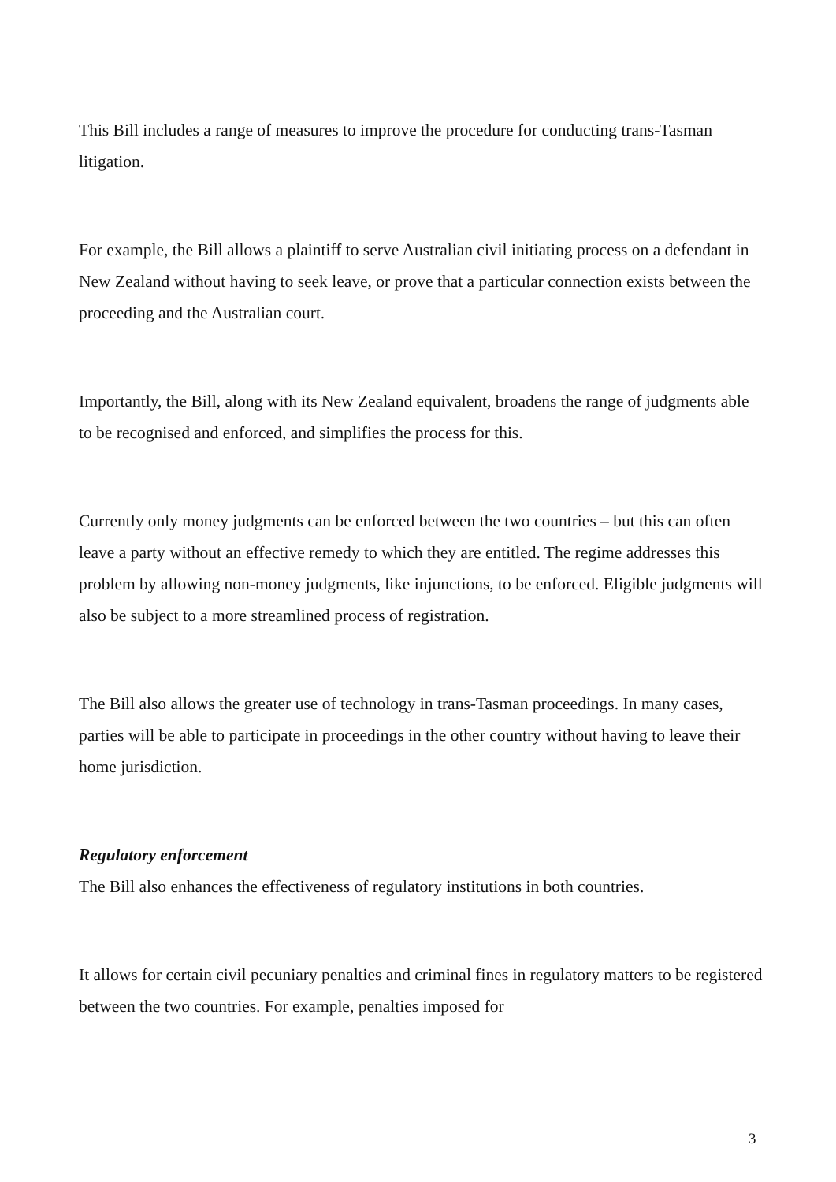This Bill includes a range of measures to improve the procedure for conducting trans-Tasman litigation.
For example, the Bill allows a plaintiff to serve Australian civil initiating process on a defendant in New Zealand without having to seek leave, or prove that a particular connection exists between the proceeding and the Australian court.
Importantly, the Bill, along with its New Zealand equivalent, broadens the range of judgments able to be recognised and enforced, and simplifies the process for this.
Currently only money judgments can be enforced between the two countries – but this can often leave a party without an effective remedy to which they are entitled. The regime addresses this problem by allowing non-money judgments, like injunctions, to be enforced. Eligible judgments will also be subject to a more streamlined process of registration.
The Bill also allows the greater use of technology in trans-Tasman proceedings. In many cases, parties will be able to participate in proceedings in the other country without having to leave their home jurisdiction.
Regulatory enforcement
The Bill also enhances the effectiveness of regulatory institutions in both countries.
It allows for certain civil pecuniary penalties and criminal fines in regulatory matters to be registered between the two countries. For example, penalties imposed for
3